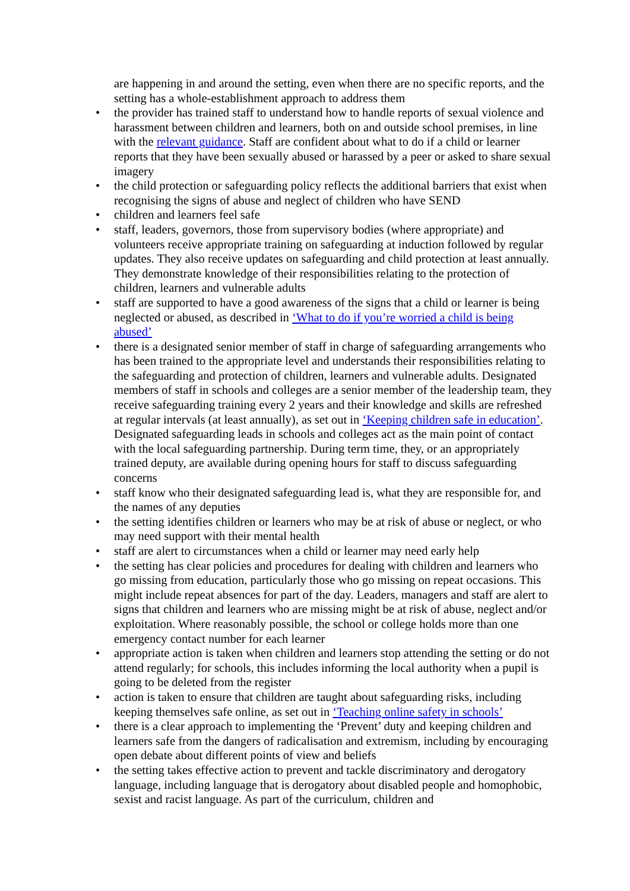are happening in and around the setting, even when there are no specific reports, and the setting has a whole-establishment approach to address them
• the provider has trained staff to understand how to handle reports of sexual violence and harassment between children and learners, both on and outside school premises, in line with the relevant guidance. Staff are confident about what to do if a child or learner reports that they have been sexually abused or harassed by a peer or asked to share sexual imagery
• the child protection or safeguarding policy reflects the additional barriers that exist when recognising the signs of abuse and neglect of children who have SEND
• children and learners feel safe
• staff, leaders, governors, those from supervisory bodies (where appropriate) and volunteers receive appropriate training on safeguarding at induction followed by regular updates. They also receive updates on safeguarding and child protection at least annually. They demonstrate knowledge of their responsibilities relating to the protection of children, learners and vulnerable adults
• staff are supported to have a good awareness of the signs that a child or learner is being neglected or abused, as described in ‘What to do if you’re worried a child is being abused’
• there is a designated senior member of staff in charge of safeguarding arrangements who has been trained to the appropriate level and understands their responsibilities relating to the safeguarding and protection of children, learners and vulnerable adults. Designated members of staff in schools and colleges are a senior member of the leadership team, they receive safeguarding training every 2 years and their knowledge and skills are refreshed at regular intervals (at least annually), as set out in ‘Keeping children safe in education’. Designated safeguarding leads in schools and colleges act as the main point of contact with the local safeguarding partnership. During term time, they, or an appropriately trained deputy, are available during opening hours for staff to discuss safeguarding concerns
• staff know who their designated safeguarding lead is, what they are responsible for, and the names of any deputies
• the setting identifies children or learners who may be at risk of abuse or neglect, or who may need support with their mental health
• staff are alert to circumstances when a child or learner may need early help
• the setting has clear policies and procedures for dealing with children and learners who go missing from education, particularly those who go missing on repeat occasions. This might include repeat absences for part of the day. Leaders, managers and staff are alert to signs that children and learners who are missing might be at risk of abuse, neglect and/or exploitation. Where reasonably possible, the school or college holds more than one emergency contact number for each learner
• appropriate action is taken when children and learners stop attending the setting or do not attend regularly; for schools, this includes informing the local authority when a pupil is going to be deleted from the register
• action is taken to ensure that children are taught about safeguarding risks, including keeping themselves safe online, as set out in ‘Teaching online safety in schools’
• there is a clear approach to implementing the ‘Prevent’ duty and keeping children and learners safe from the dangers of radicalisation and extremism, including by encouraging open debate about different points of view and beliefs
• the setting takes effective action to prevent and tackle discriminatory and derogatory language, including language that is derogatory about disabled people and homophobic, sexist and racist language. As part of the curriculum, children and